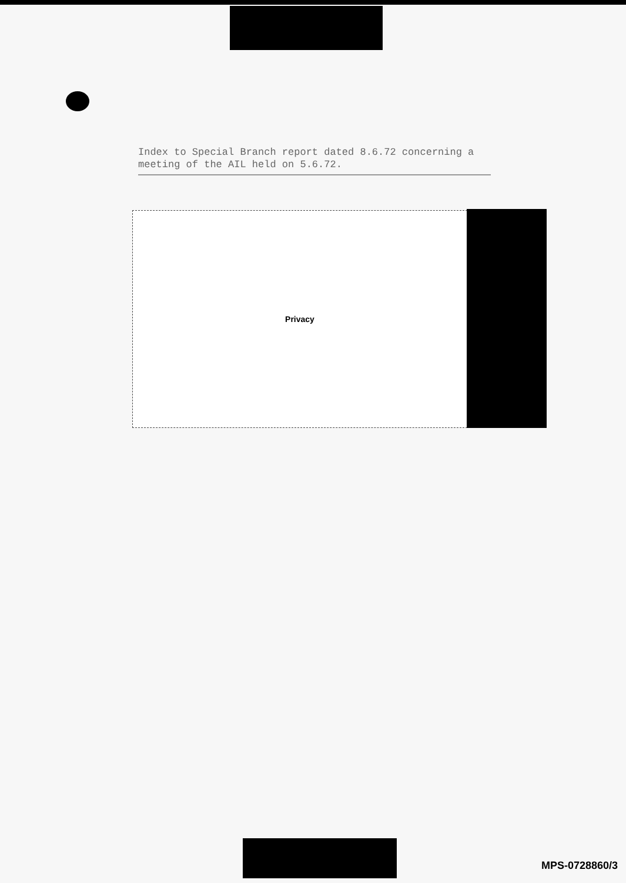Index to Special Branch report dated 8.6.72 concerning a meeting of the AIL held on 5.6.72.
Privacy
MPS-0728860/3